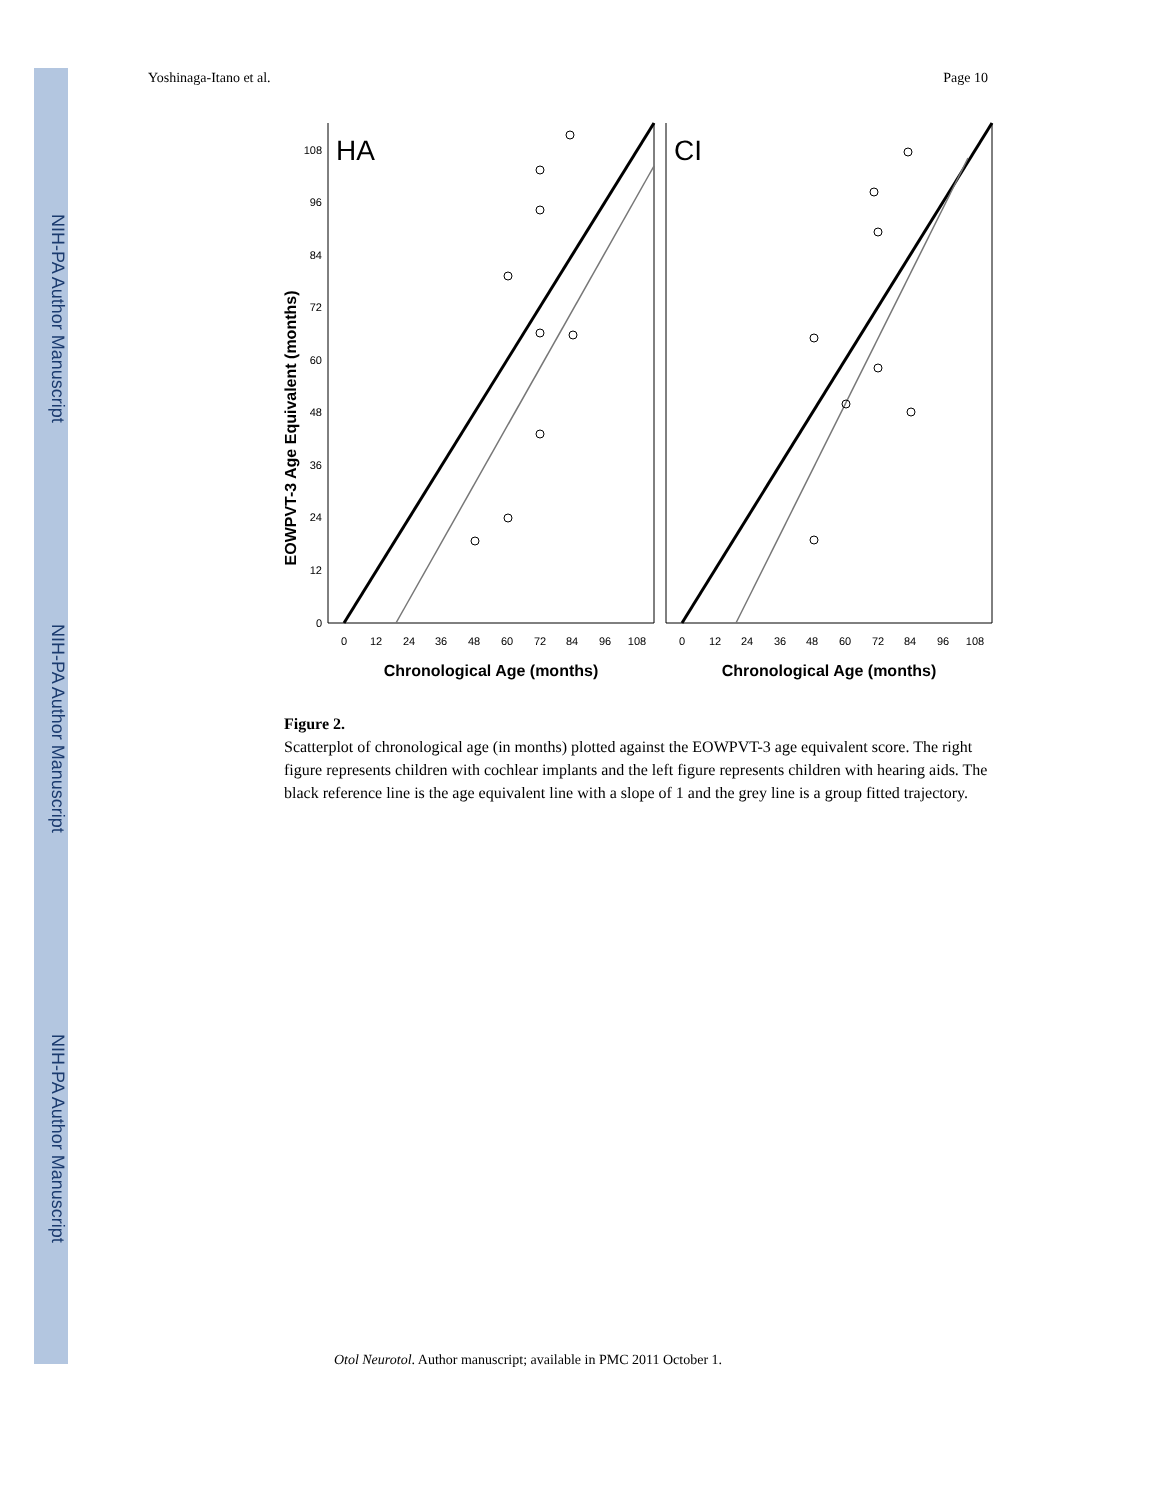NIH-PA Author Manuscript
NIH-PA Author Manuscript
NIH-PA Author Manuscript
Yoshinaga-Itano et al. Page 10
EOWPVT-3 Age Equivalent (months)
108
96
84
72
60
48
36
24
12
0
HA
CI
0
12
24
36
48
60
72
84
96
108
0
12
24
36
48
60
72
84
96
108
Chronological Age (months)
Chronological Age (months)
Figure 2.
Scatterplot of chronological age (in months) plotted against the EOWPVT-3 age equivalent score. The right figure represents children with cochlear implants and the left figure represents children with hearing aids. The black reference line is the age equivalent line with a slope of 1 and the grey line is a group fitted trajectory.
Otol Neurotol. Author manuscript; available in PMC 2011 October 1.